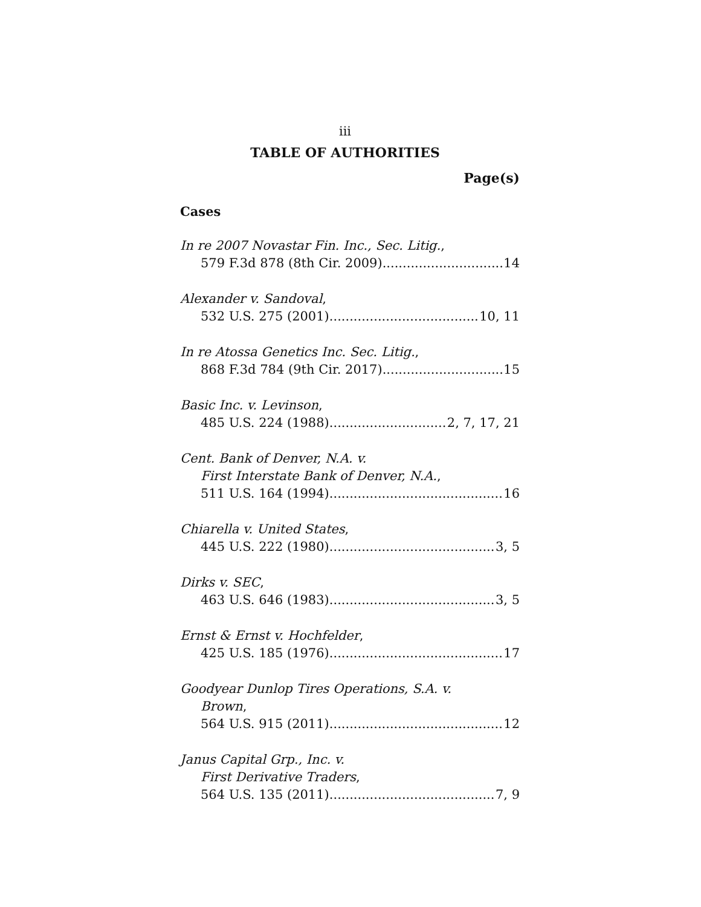iii
TABLE OF AUTHORITIES
Page(s)
Cases
In re 2007 Novastar Fin. Inc., Sec. Litig.,
579 F.3d 878 (8th Cir. 2009) 14
Alexander v. Sandoval,
532 U.S. 275 (2001) 10, 11
In re Atossa Genetics Inc. Sec. Litig.,
868 F.3d 784 (9th Cir. 2017) 15
Basic Inc. v. Levinson,
485 U.S. 224 (1988) 2, 7, 17, 21
Cent. Bank of Denver, N.A. v.
First Interstate Bank of Denver, N.A.,
511 U.S. 164 (1994) 16
Chiarella v. United States,
445 U.S. 222 (1980) 3, 5
Dirks v. SEC,
463 U.S. 646 (1983) 3, 5
Ernst & Ernst v. Hochfelder,
425 U.S. 185 (1976) 17
Goodyear Dunlop Tires Operations, S.A. v.
Brown,
564 U.S. 915 (2011) 12
Janus Capital Grp., Inc. v.
First Derivative Traders,
564 U.S. 135 (2011) 7, 9